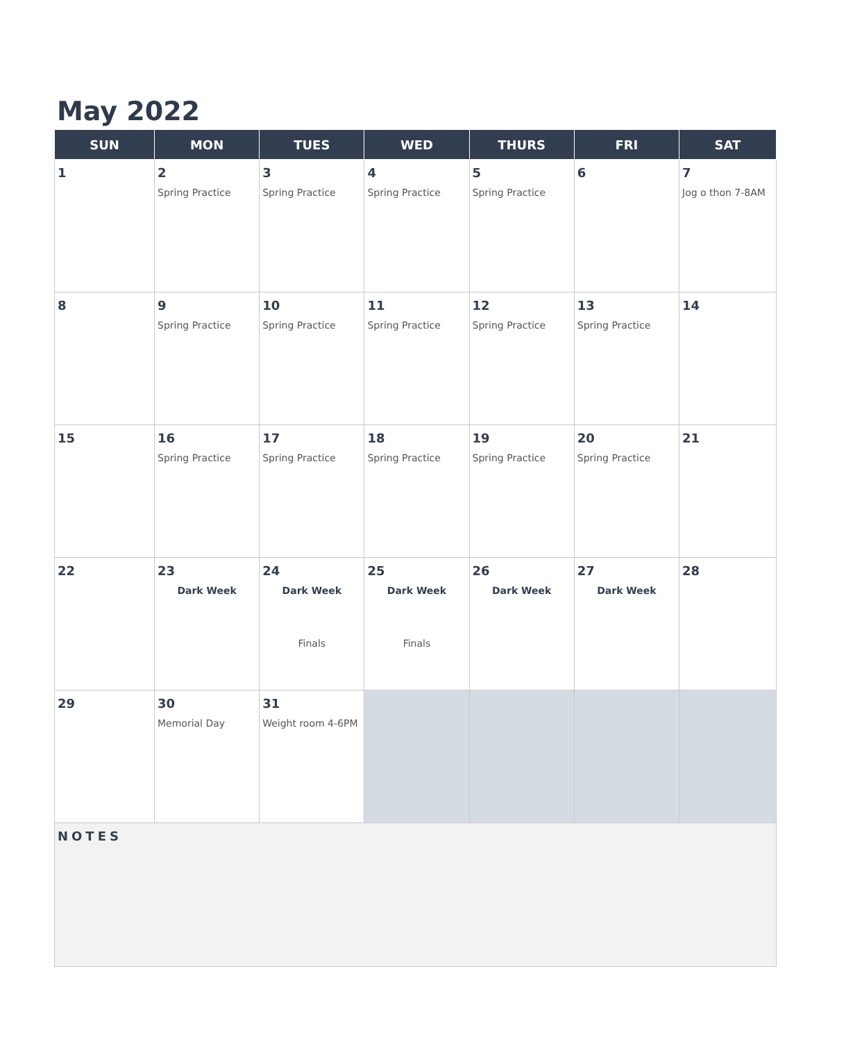May 2022
| SUN | MON | TUES | WED | THURS | FRI | SAT |
| --- | --- | --- | --- | --- | --- | --- |
| 1 | 2 Spring Practice | 3 Spring Practice | 4 Spring Practice | 5 Spring Practice | 6 | 7 Jog o thon 7-8AM |
| 8 | 9 Spring Practice | 10 Spring Practice | 11 Spring Practice | 12 Spring Practice | 13 Spring Practice | 14 |
| 15 | 16 Spring Practice | 17 Spring Practice | 18 Spring Practice | 19 Spring Practice | 20 Spring Practice | 21 |
| 22 | 23 Dark Week | 24 Dark Week Finals | 25 Dark Week Finals | 26 Dark Week | 27 Dark Week | 28 |
| 29 | 30 Memorial Day | 31 Weight room 4-6PM | | | | |
| NOTES | | | | | | |